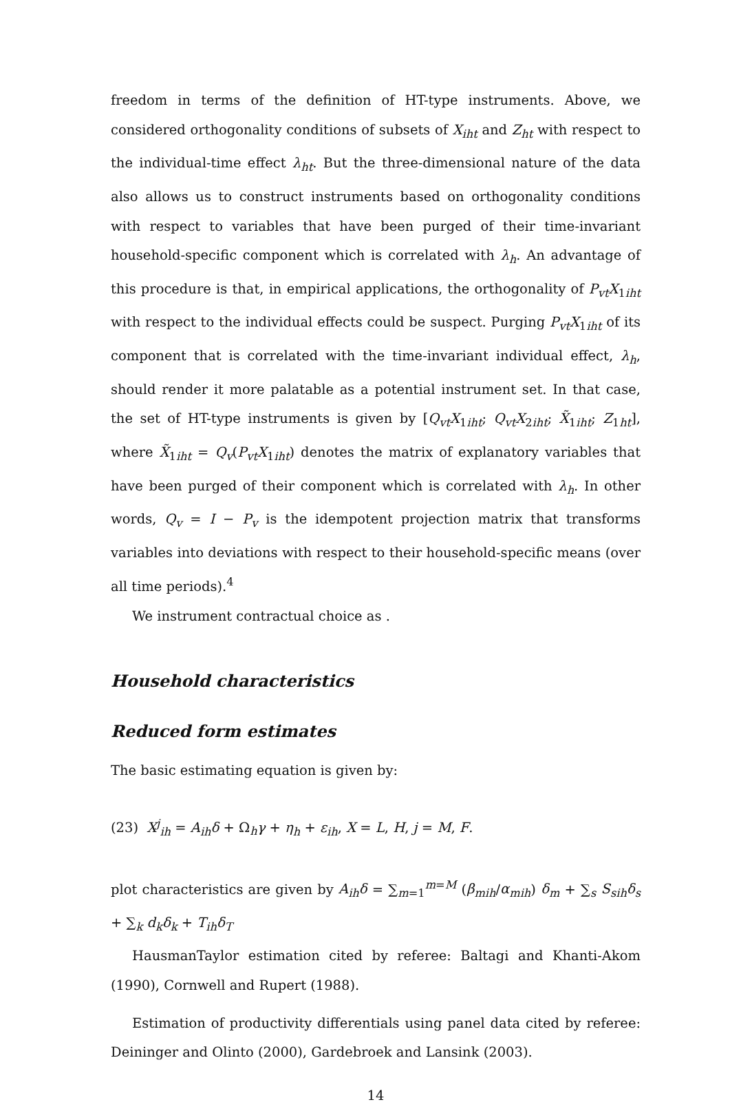freedom in terms of the definition of HT-type instruments. Above, we considered orthogonality conditions of subsets of X<sub>iht</sub> and Z<sub>ht</sub> with respect to the individual-time effect λ<sub>ht</sub>. But the three-dimensional nature of the data also allows us to construct instruments based on orthogonality conditions with respect to variables that have been purged of their time-invariant household-specific component which is correlated with λ<sub>h</sub>. An advantage of this procedure is that, in empirical applications, the orthogonality of P<sub>vt</sub>X<sub>1iht</sub> with respect to the individual effects could be suspect. Purging P<sub>vt</sub>X<sub>1iht</sub> of its component that is correlated with the time-invariant individual effect, λ<sub>h</sub>, should render it more palatable as a potential instrument set. In that case, the set of HT-type instruments is given by [Q<sub>vt</sub>X<sub>1iht</sub>; Q<sub>vt</sub>X<sub>2iht</sub>; X̃<sub>1iht</sub>; Z<sub>1ht</sub>], where X̃<sub>1iht</sub> = Q<sub>v</sub>(P<sub>vt</sub>X<sub>1iht</sub>) denotes the matrix of explanatory variables that have been purged of their component which is correlated with λ<sub>h</sub>. In other words, Q<sub>v</sub> = I − P<sub>v</sub> is the idempotent projection matrix that transforms variables into deviations with respect to their household-specific means (over all time periods).<sup>4</sup>
We instrument contractual choice as .
Household characteristics
Reduced form estimates
The basic estimating equation is given by:
(23) X<sup>j</sup><sub>ih</sub> = A<sub>ih</sub>δ + Ω<sub>h</sub>γ + η<sub>h</sub> + ε<sub>ih</sub>, X = L, H, j = M, F.
plot characteristics are given by A<sub>ih</sub>δ = ∑<sub>m=1</sub><sup>m=M</sup> (β<sub>mih</sub>/α<sub>mih</sub>) δ<sub>m</sub> + ∑<sub>s</sub> S<sub>sih</sub>δ<sub>s</sub> + ∑<sub>k</sub> d<sub>k</sub>δ<sub>k</sub> + T<sub>ih</sub>δ<sub>T</sub>
HausmanTaylor estimation cited by referee: Baltagi and Khanti-Akom (1990), Cornwell and Rupert (1988).
Estimation of productivity differentials using panel data cited by referee: Deininger and Olinto (2000), Gardebroek and Lansink (2003).
14